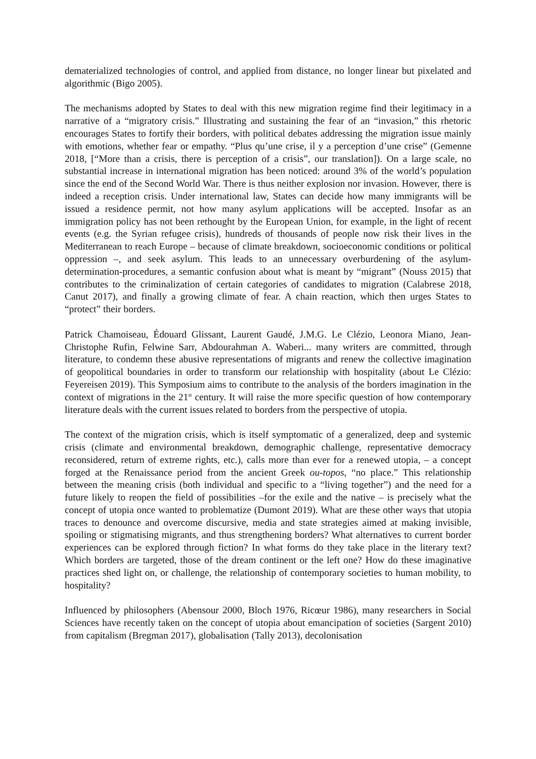dematerialized technologies of control, and applied from distance, no longer linear but pixelated and algorithmic (Bigo 2005).
The mechanisms adopted by States to deal with this new migration regime find their legitimacy in a narrative of a “migratory crisis.” Illustrating and sustaining the fear of an “invasion,” this rhetoric encourages States to fortify their borders, with political debates addressing the migration issue mainly with emotions, whether fear or empathy. “Plus qu’une crise, il y a perception d’une crise” (Gemenne 2018, [“More than a crisis, there is perception of a crisis”, our translation]). On a large scale, no substantial increase in international migration has been noticed: around 3% of the world’s population since the end of the Second World War. There is thus neither explosion nor invasion. However, there is indeed a reception crisis. Under international law, States can decide how many immigrants will be issued a residence permit, not how many asylum applications will be accepted. Insofar as an immigration policy has not been rethought by the European Union, for example, in the light of recent events (e.g. the Syrian refugee crisis), hundreds of thousands of people now risk their lives in the Mediterranean to reach Europe – because of climate breakdown, socioeconomic conditions or political oppression –, and seek asylum. This leads to an unnecessary overburdening of the asylum-determination-procedures, a semantic confusion about what is meant by “migrant” (Nouss 2015) that contributes to the criminalization of certain categories of candidates to migration (Calabrese 2018, Canut 2017), and finally a growing climate of fear. A chain reaction, which then urges States to “protect” their borders.
Patrick Chamoiseau, Édouard Glissant, Laurent Gaudé, J.M.G. Le Clézio, Leonora Miano, Jean-Christophe Rufin, Felwine Sarr, Abdourahman A. Waberi... many writers are committed, through literature, to condemn these abusive representations of migrants and renew the collective imagination of geopolitical boundaries in order to transform our relationship with hospitality (about Le Clézio: Feyereisen 2019). This Symposium aims to contribute to the analysis of the borders imagination in the context of migrations in the 21<sup>st</sup> century. It will raise the more specific question of how contemporary literature deals with the current issues related to borders from the perspective of utopia.
The context of the migration crisis, which is itself symptomatic of a generalized, deep and systemic crisis (climate and environmental breakdown, demographic challenge, representative democracy reconsidered, return of extreme rights, etc.), calls more than ever for a renewed utopia, – a concept forged at the Renaissance period from the ancient Greek ou-topos, “no place.” This relationship between the meaning crisis (both individual and specific to a “living together”) and the need for a future likely to reopen the field of possibilities –for the exile and the native – is precisely what the concept of utopia once wanted to problematize (Dumont 2019). What are these other ways that utopia traces to denounce and overcome discursive, media and state strategies aimed at making invisible, spoiling or stigmatising migrants, and thus strengthening borders? What alternatives to current border experiences can be explored through fiction? In what forms do they take place in the literary text? Which borders are targeted, those of the dream continent or the left one? How do these imaginative practices shed light on, or challenge, the relationship of contemporary societies to human mobility, to hospitality?
Influenced by philosophers (Abensour 2000, Bloch 1976, Ricœur 1986), many researchers in Social Sciences have recently taken on the concept of utopia about emancipation of societies (Sargent 2010) from capitalism (Bregman 2017), globalisation (Tally 2013), decolonisation